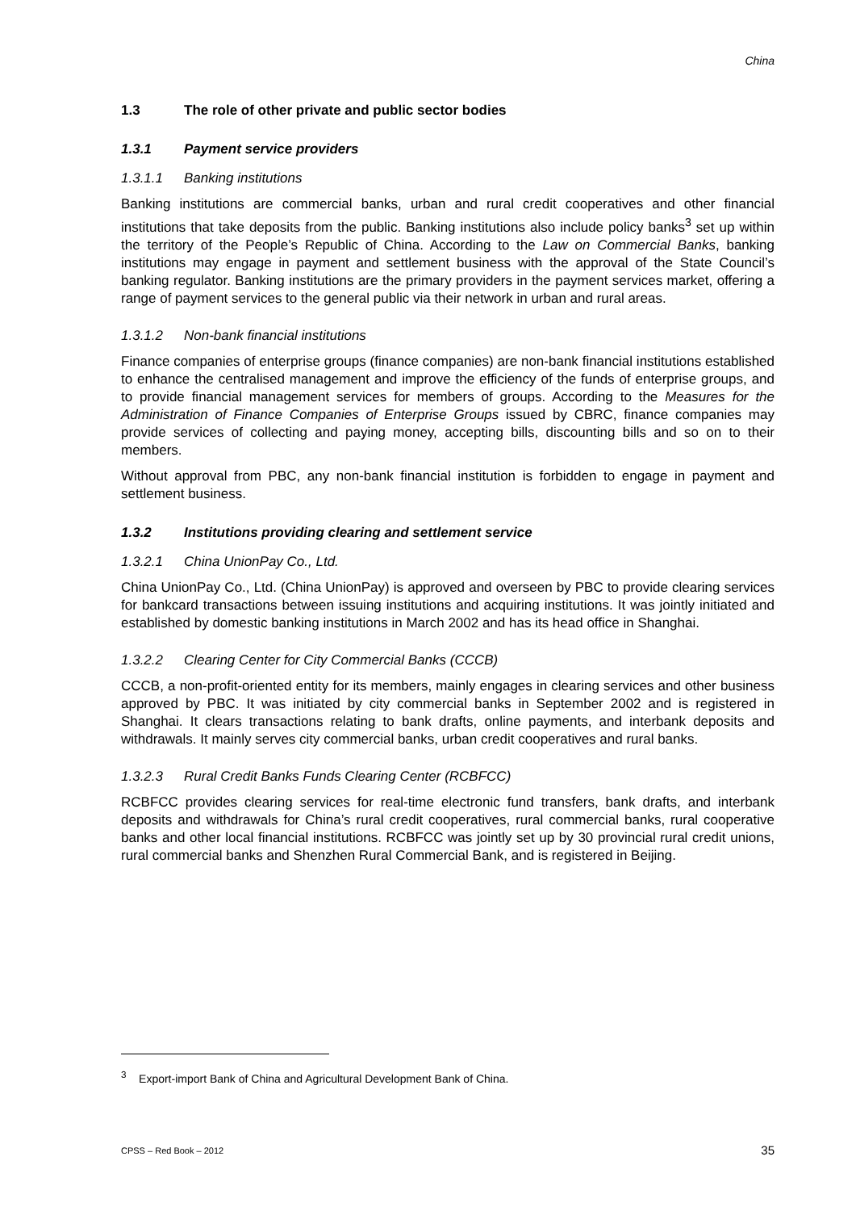China
1.3 The role of other private and public sector bodies
1.3.1 Payment service providers
1.3.1.1 Banking institutions
Banking institutions are commercial banks, urban and rural credit cooperatives and other financial institutions that take deposits from the public. Banking institutions also include policy banks<sup>3</sup> set up within the territory of the People’s Republic of China. According to the Law on Commercial Banks, banking institutions may engage in payment and settlement business with the approval of the State Council’s banking regulator. Banking institutions are the primary providers in the payment services market, offering a range of payment services to the general public via their network in urban and rural areas.
1.3.1.2 Non-bank financial institutions
Finance companies of enterprise groups (finance companies) are non-bank financial institutions established to enhance the centralised management and improve the efficiency of the funds of enterprise groups, and to provide financial management services for members of groups. According to the Measures for the Administration of Finance Companies of Enterprise Groups issued by CBRC, finance companies may provide services of collecting and paying money, accepting bills, discounting bills and so on to their members.
Without approval from PBC, any non-bank financial institution is forbidden to engage in payment and settlement business.
1.3.2 Institutions providing clearing and settlement service
1.3.2.1 China UnionPay Co., Ltd.
China UnionPay Co., Ltd. (China UnionPay) is approved and overseen by PBC to provide clearing services for bankcard transactions between issuing institutions and acquiring institutions. It was jointly initiated and established by domestic banking institutions in March 2002 and has its head office in Shanghai.
1.3.2.2 Clearing Center for City Commercial Banks (CCCB)
CCCB, a non-profit-oriented entity for its members, mainly engages in clearing services and other business approved by PBC. It was initiated by city commercial banks in September 2002 and is registered in Shanghai. It clears transactions relating to bank drafts, online payments, and interbank deposits and withdrawals. It mainly serves city commercial banks, urban credit cooperatives and rural banks.
1.3.2.3 Rural Credit Banks Funds Clearing Center (RCBFCC)
RCBFCC provides clearing services for real-time electronic fund transfers, bank drafts, and interbank deposits and withdrawals for China’s rural credit cooperatives, rural commercial banks, rural cooperative banks and other local financial institutions. RCBFCC was jointly set up by 30 provincial rural credit unions, rural commercial banks and Shenzhen Rural Commercial Bank, and is registered in Beijing.
<sup>3</sup> Export-import Bank of China and Agricultural Development Bank of China.
CPSS – Red Book – 2012 35